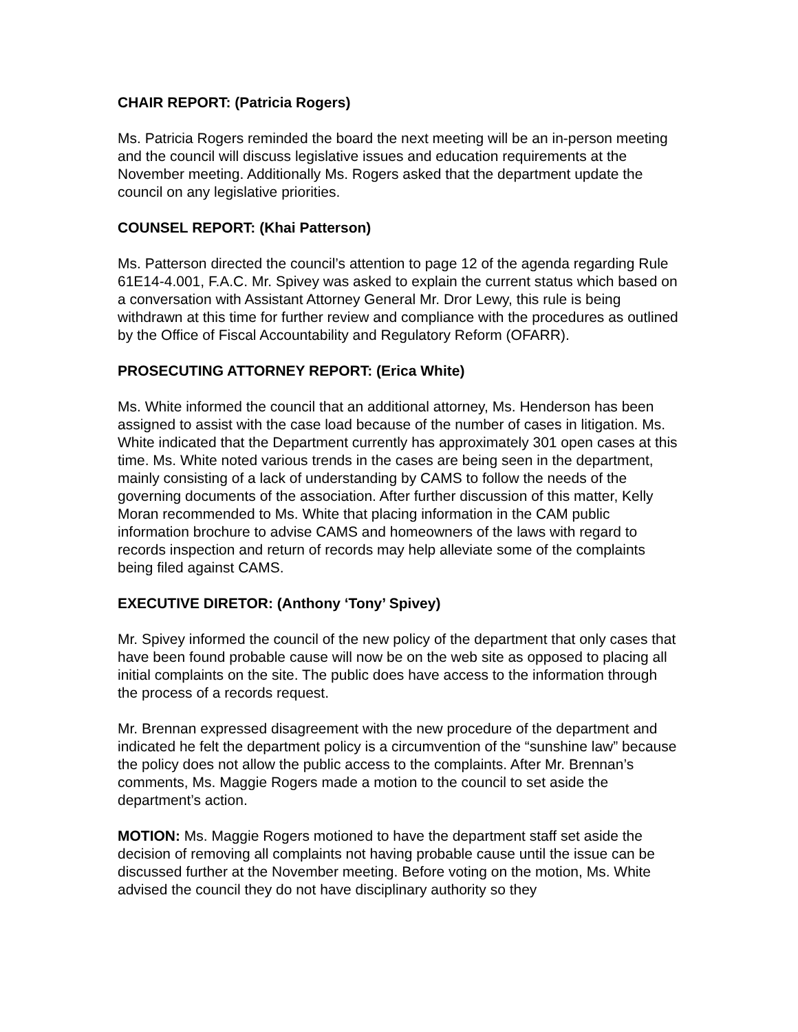CHAIR REPORT: (Patricia Rogers)
Ms. Patricia Rogers reminded the board the next meeting will be an in-person meeting and the council will discuss legislative issues and education requirements at the November meeting. Additionally Ms. Rogers asked that the department update the council on any legislative priorities.
COUNSEL REPORT: (Khai Patterson)
Ms. Patterson directed the council’s attention to page 12 of the agenda regarding Rule 61E14-4.001, F.A.C. Mr. Spivey was asked to explain the current status which based on a conversation with Assistant Attorney General Mr. Dror Lewy, this rule is being withdrawn at this time for further review and compliance with the procedures as outlined by the Office of Fiscal Accountability and Regulatory Reform (OFARR).
PROSECUTING ATTORNEY REPORT: (Erica White)
Ms. White informed the council that an additional attorney, Ms. Henderson has been assigned to assist with the case load because of the number of cases in litigation. Ms. White indicated that the Department currently has approximately 301 open cases at this time. Ms. White noted various trends in the cases are being seen in the department, mainly consisting of a lack of understanding by CAMS to follow the needs of the governing documents of the association. After further discussion of this matter, Kelly Moran recommended to Ms. White that placing information in the CAM public information brochure to advise CAMS and homeowners of the laws with regard to records inspection and return of records may help alleviate some of the complaints being filed against CAMS.
EXECUTIVE DIRETOR: (Anthony ‘Tony’ Spivey)
Mr. Spivey informed the council of the new policy of the department that only cases that have been found probable cause will now be on the web site as opposed to placing all initial complaints on the site. The public does have access to the information through the process of a records request.
Mr. Brennan expressed disagreement with the new procedure of the department and indicated he felt the department policy is a circumvention of the “sunshine law” because the policy does not allow the public access to the complaints. After Mr. Brennan’s comments, Ms. Maggie Rogers made a motion to the council to set aside the department’s action.
MOTION: Ms. Maggie Rogers motioned to have the department staff set aside the decision of removing all complaints not having probable cause until the issue can be discussed further at the November meeting. Before voting on the motion, Ms. White advised the council they do not have disciplinary authority so they